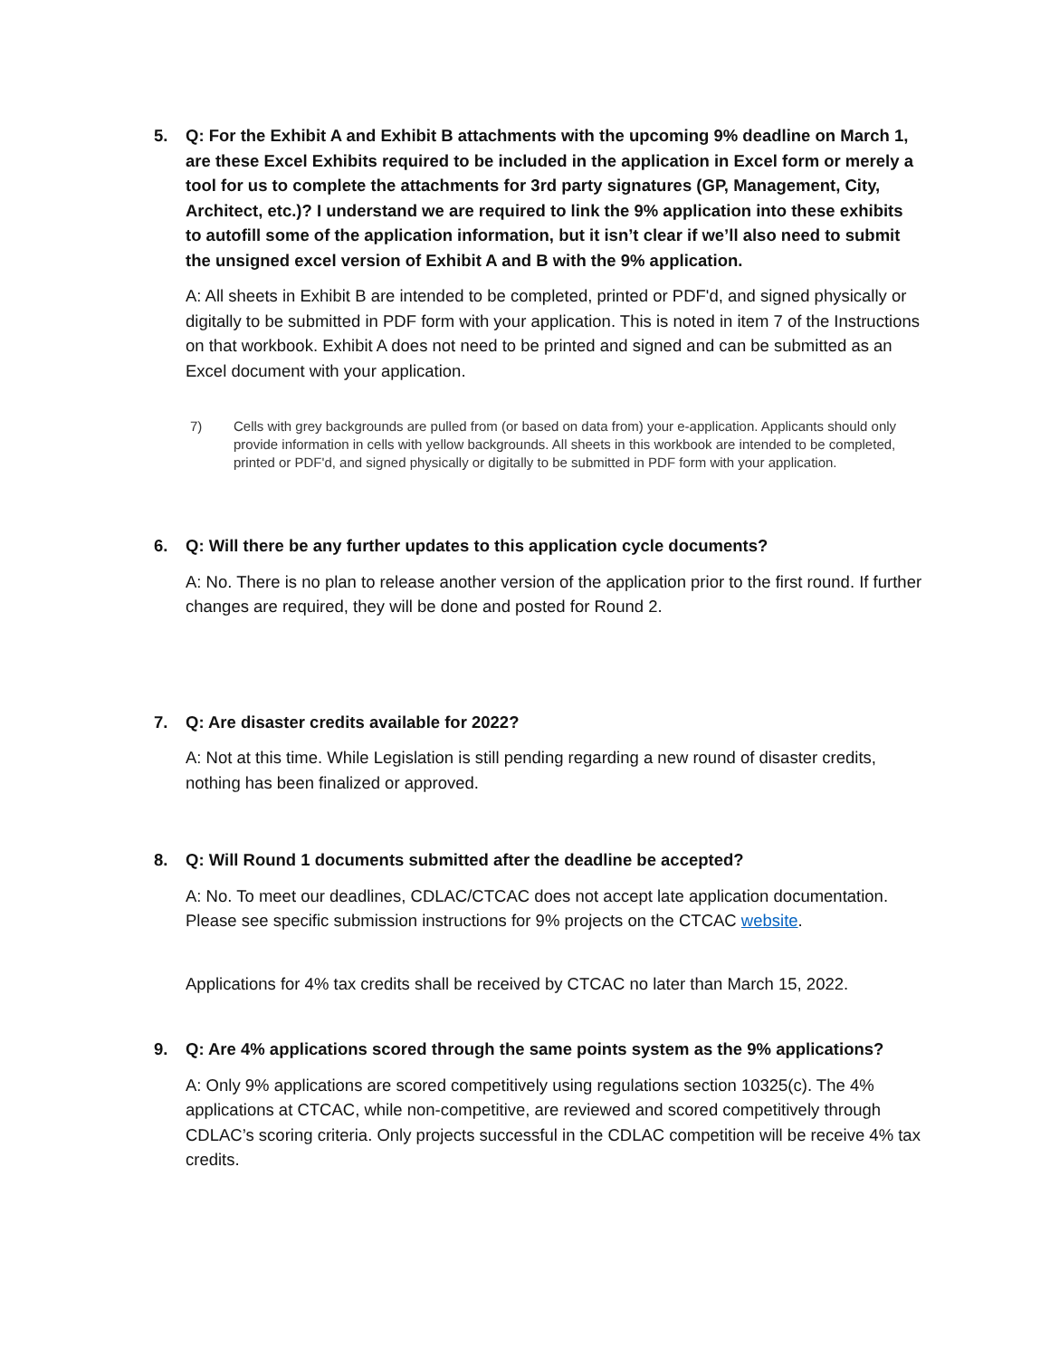5. Q: For the Exhibit A and Exhibit B attachments with the upcoming 9% deadline on March 1, are these Excel Exhibits required to be included in the application in Excel form or merely a tool for us to complete the attachments for 3rd party signatures (GP, Management, City, Architect, etc.)? I understand we are required to link the 9% application into these exhibits to autofill some of the application information, but it isn’t clear if we’ll also need to submit the unsigned excel version of Exhibit A and B with the 9% application.
A: All sheets in Exhibit B are intended to be completed, printed or PDF'd, and signed physically or digitally to be submitted in PDF form with your application. This is noted in item 7 of the Instructions on that workbook. Exhibit A does not need to be printed and signed and can be submitted as an Excel document with your application.
7) Cells with grey backgrounds are pulled from (or based on data from) your e-application. Applicants should only provide information in cells with yellow backgrounds. All sheets in this workbook are intended to be completed, printed or PDF'd, and signed physically or digitally to be submitted in PDF form with your application.
6. Q: Will there be any further updates to this application cycle documents?
A: No. There is no plan to release another version of the application prior to the first round. If further changes are required, they will be done and posted for Round 2.
7. Q: Are disaster credits available for 2022?
A: Not at this time. While Legislation is still pending regarding a new round of disaster credits, nothing has been finalized or approved.
8. Q: Will Round 1 documents submitted after the deadline be accepted?
A: No. To meet our deadlines, CDLAC/CTCAC does not accept late application documentation. Please see specific submission instructions for 9% projects on the CTCAC website.
Applications for 4% tax credits shall be received by CTCAC no later than March 15, 2022.
9. Q: Are 4% applications scored through the same points system as the 9% applications?
A: Only 9% applications are scored competitively using regulations section 10325(c). The 4% applications at CTCAC, while non-competitive, are reviewed and scored competitively through CDLAC’s scoring criteria. Only projects successful in the CDLAC competition will be receive 4% tax credits.